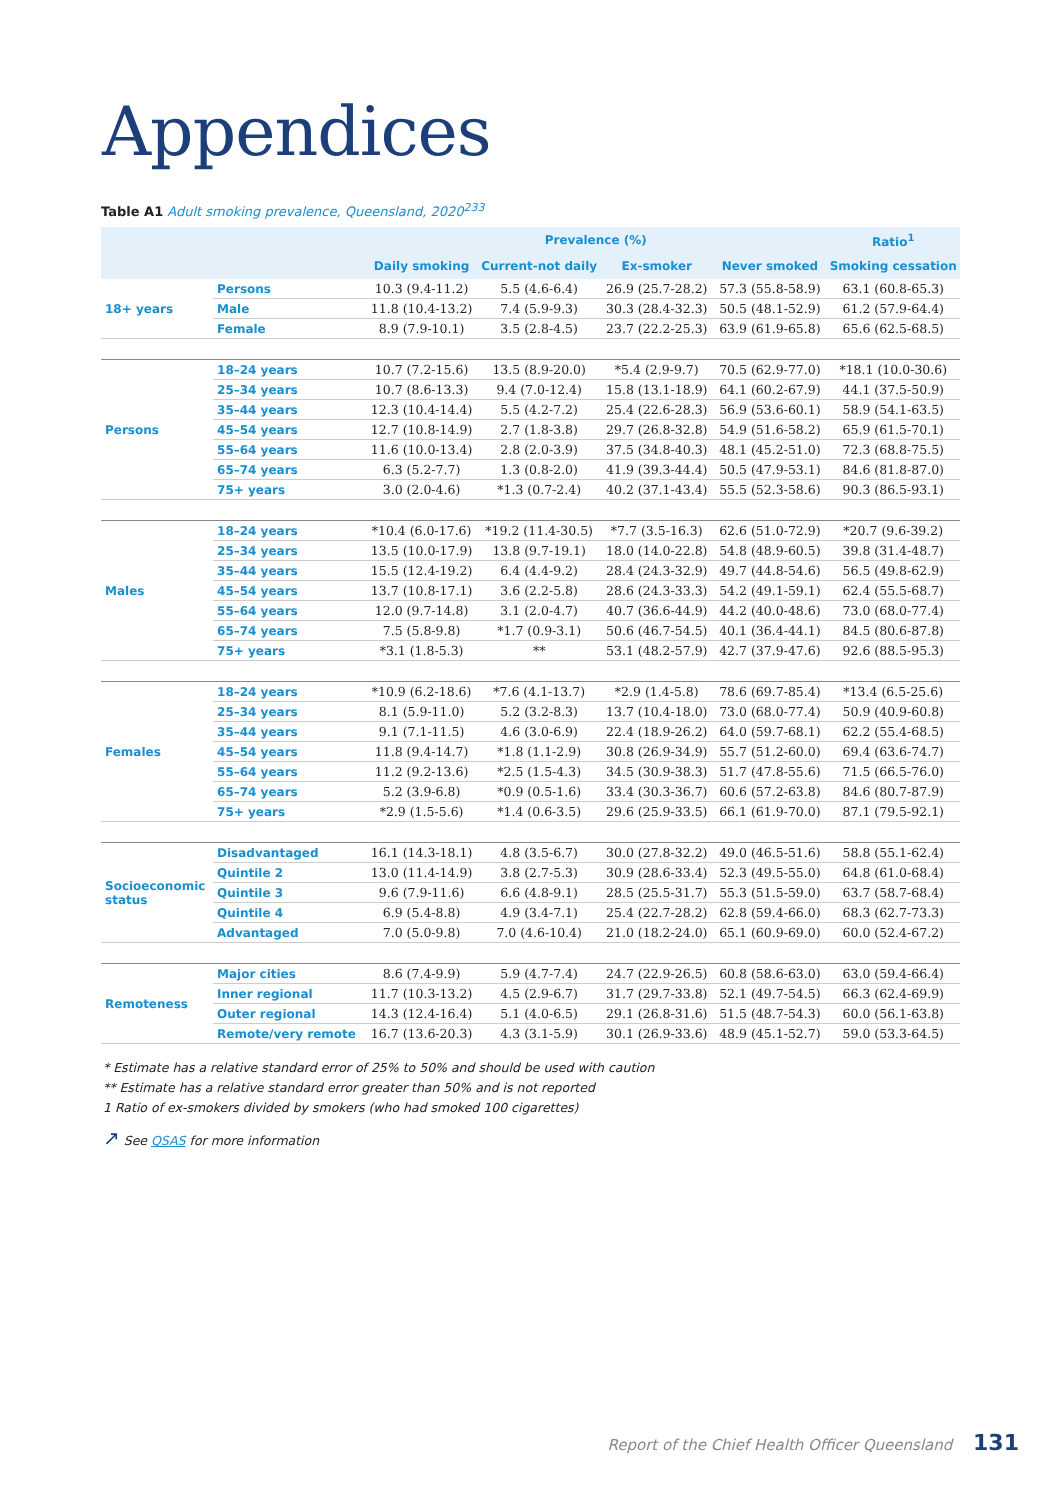Appendices
Table A1 Adult smoking prevalence, Queensland, 2020<sup>233</sup>
| | | Prevalence (%) | | | | Ratio<sup>1</sup> |
| --- | --- | --- | --- | --- | --- | --- |
| | | Daily smoking | Current-not daily | Ex-smoker | Never smoked | Smoking cessation |
| 18+ years | Persons | 10.3 (9.4-11.2) | 5.5 (4.6-6.4) | 26.9 (25.7-28.2) | 57.3 (55.8-58.9) | 63.1 (60.8-65.3) |
| | Male | 11.8 (10.4-13.2) | 7.4 (5.9-9.3) | 30.3 (28.4-32.3) | 50.5 (48.1-52.9) | 61.2 (57.9-64.4) |
| | Female | 8.9 (7.9-10.1) | 3.5 (2.8-4.5) | 23.7 (22.2-25.3) | 63.9 (61.9-65.8) | 65.6 (62.5-68.5) |
| Persons | 18–24 years | 10.7 (7.2-15.6) | 13.5 (8.9-20.0) | *5.4 (2.9-9.7) | 70.5 (62.9-77.0) | *18.1 (10.0-30.6) |
| | 25–34 years | 10.7 (8.6-13.3) | 9.4 (7.0-12.4) | 15.8 (13.1-18.9) | 64.1 (60.2-67.9) | 44.1 (37.5-50.9) |
| | 35–44 years | 12.3 (10.4-14.4) | 5.5 (4.2-7.2) | 25.4 (22.6-28.3) | 56.9 (53.6-60.1) | 58.9 (54.1-63.5) |
| | 45–54 years | 12.7 (10.8-14.9) | 2.7 (1.8-3.8) | 29.7 (26.8-32.8) | 54.9 (51.6-58.2) | 65.9 (61.5-70.1) |
| | 55–64 years | 11.6 (10.0-13.4) | 2.8 (2.0-3.9) | 37.5 (34.8-40.3) | 48.1 (45.2-51.0) | 72.3 (68.8-75.5) |
| | 65–74 years | 6.3 (5.2-7.7) | 1.3 (0.8-2.0) | 41.9 (39.3-44.4) | 50.5 (47.9-53.1) | 84.6 (81.8-87.0) |
| | 75+ years | 3.0 (2.0-4.6) | *1.3 (0.7-2.4) | 40.2 (37.1-43.4) | 55.5 (52.3-58.6) | 90.3 (86.5-93.1) |
| Males | 18–24 years | *10.4 (6.0-17.6) | *19.2 (11.4-30.5) | *7.7 (3.5-16.3) | 62.6 (51.0-72.9) | *20.7 (9.6-39.2) |
| | 25–34 years | 13.5 (10.0-17.9) | 13.8 (9.7-19.1) | 18.0 (14.0-22.8) | 54.8 (48.9-60.5) | 39.8 (31.4-48.7) |
| | 35–44 years | 15.5 (12.4-19.2) | 6.4 (4.4-9.2) | 28.4 (24.3-32.9) | 49.7 (44.8-54.6) | 56.5 (49.8-62.9) |
| | 45–54 years | 13.7 (10.8-17.1) | 3.6 (2.2-5.8) | 28.6 (24.3-33.3) | 54.2 (49.1-59.1) | 62.4 (55.5-68.7) |
| | 55–64 years | 12.0 (9.7-14.8) | 3.1 (2.0-4.7) | 40.7 (36.6-44.9) | 44.2 (40.0-48.6) | 73.0 (68.0-77.4) |
| | 65–74 years | 7.5 (5.8-9.8) | *1.7 (0.9-3.1) | 50.6 (46.7-54.5) | 40.1 (36.4-44.1) | 84.5 (80.6-87.8) |
| | 75+ years | *3.1 (1.8-5.3) | ** | 53.1 (48.2-57.9) | 42.7 (37.9-47.6) | 92.6 (88.5-95.3) |
| Females | 18–24 years | *10.9 (6.2-18.6) | *7.6 (4.1-13.7) | *2.9 (1.4-5.8) | 78.6 (69.7-85.4) | *13.4 (6.5-25.6) |
| | 25–34 years | 8.1 (5.9-11.0) | 5.2 (3.2-8.3) | 13.7 (10.4-18.0) | 73.0 (68.0-77.4) | 50.9 (40.9-60.8) |
| | 35–44 years | 9.1 (7.1-11.5) | 4.6 (3.0-6.9) | 22.4 (18.9-26.2) | 64.0 (59.7-68.1) | 62.2 (55.4-68.5) |
| | 45–54 years | 11.8 (9.4-14.7) | *1.8 (1.1-2.9) | 30.8 (26.9-34.9) | 55.7 (51.2-60.0) | 69.4 (63.6-74.7) |
| | 55–64 years | 11.2 (9.2-13.6) | *2.5 (1.5-4.3) | 34.5 (30.9-38.3) | 51.7 (47.8-55.6) | 71.5 (66.5-76.0) |
| | 65–74 years | 5.2 (3.9-6.8) | *0.9 (0.5-1.6) | 33.4 (30.3-36.7) | 60.6 (57.2-63.8) | 84.6 (80.7-87.9) |
| | 75+ years | *2.9 (1.5-5.6) | *1.4 (0.6-3.5) | 29.6 (25.9-33.5) | 66.1 (61.9-70.0) | 87.1 (79.5-92.1) |
| Socioeconomic status | Disadvantaged | 16.1 (14.3-18.1) | 4.8 (3.5-6.7) | 30.0 (27.8-32.2) | 49.0 (46.5-51.6) | 58.8 (55.1-62.4) |
| | Quintile 2 | 13.0 (11.4-14.9) | 3.8 (2.7-5.3) | 30.9 (28.6-33.4) | 52.3 (49.5-55.0) | 64.8 (61.0-68.4) |
| | Quintile 3 | 9.6 (7.9-11.6) | 6.6 (4.8-9.1) | 28.5 (25.5-31.7) | 55.3 (51.5-59.0) | 63.7 (58.7-68.4) |
| | Quintile 4 | 6.9 (5.4-8.8) | 4.9 (3.4-7.1) | 25.4 (22.7-28.2) | 62.8 (59.4-66.0) | 68.3 (62.7-73.3) |
| | Advantaged | 7.0 (5.0-9.8) | 7.0 (4.6-10.4) | 21.0 (18.2-24.0) | 65.1 (60.9-69.0) | 60.0 (52.4-67.2) |
| Remoteness | Major cities | 8.6 (7.4-9.9) | 5.9 (4.7-7.4) | 24.7 (22.9-26.5) | 60.8 (58.6-63.0) | 63.0 (59.4-66.4) |
| | Inner regional | 11.7 (10.3-13.2) | 4.5 (2.9-6.7) | 31.7 (29.7-33.8) | 52.1 (49.7-54.5) | 66.3 (62.4-69.9) |
| | Outer regional | 14.3 (12.4-16.4) | 5.1 (4.0-6.5) | 29.1 (26.8-31.6) | 51.5 (48.7-54.3) | 60.0 (56.1-63.8) |
| | Remote/very remote | 16.7 (13.6-20.3) | 4.3 (3.1-5.9) | 30.1 (26.9-33.6) | 48.9 (45.1-52.7) | 59.0 (53.3-64.5) |
* Estimate has a relative standard error of 25% to 50% and should be used with caution
** Estimate has a relative standard error greater than 50% and is not reported
1 Ratio of ex-smokers divided by smokers (who had smoked 100 cigarettes)
↗ See QSAS for more information
Report of the Chief Health Officer Queensland 131